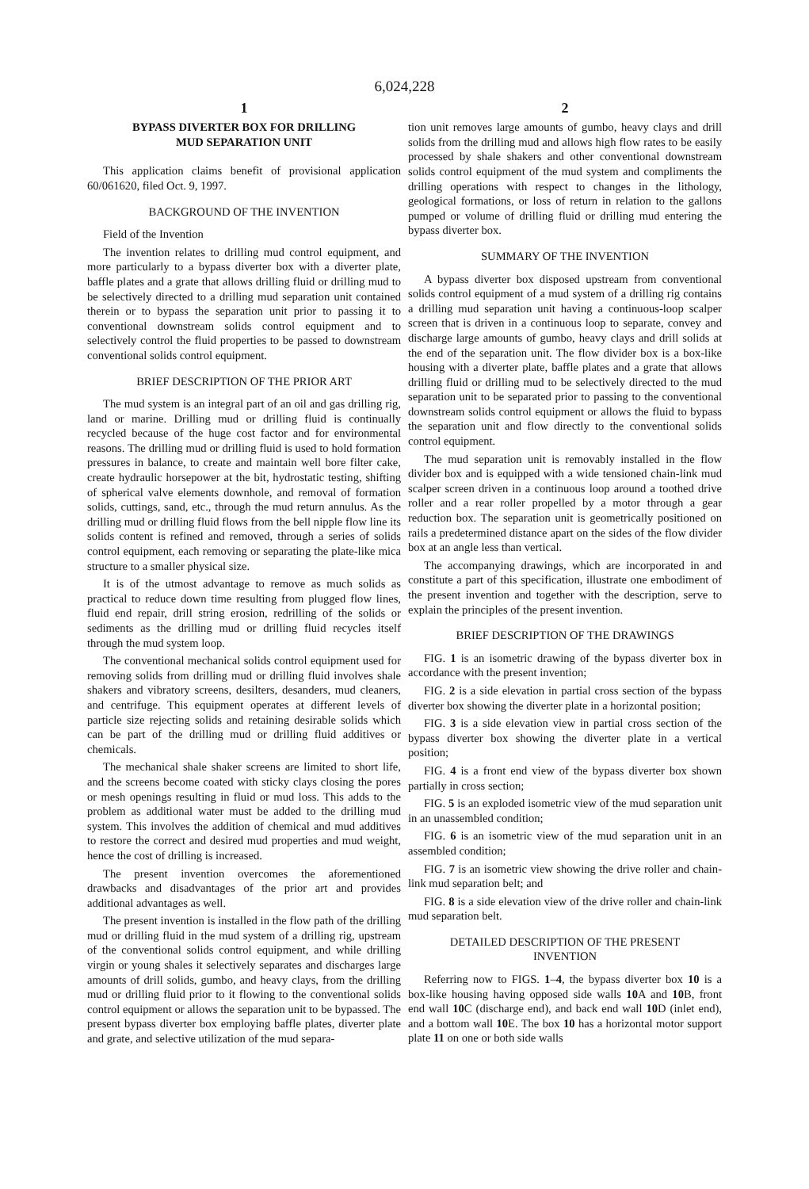6,024,228
1
BYPASS DIVERTER BOX FOR DRILLING
MUD SEPARATION UNIT
This application claims benefit of provisional application 60/061620, filed Oct. 9, 1997.
BACKGROUND OF THE INVENTION
Field of the Invention
The invention relates to drilling mud control equipment, and more particularly to a bypass diverter box with a diverter plate, baffle plates and a grate that allows drilling fluid or drilling mud to be selectively directed to a drilling mud separation unit contained therein or to bypass the separation unit prior to passing it to conventional downstream solids control equipment and to selectively control the fluid properties to be passed to downstream conventional solids control equipment.
BRIEF DESCRIPTION OF THE PRIOR ART
The mud system is an integral part of an oil and gas drilling rig, land or marine. Drilling mud or drilling fluid is continually recycled because of the huge cost factor and for environmental reasons. The drilling mud or drilling fluid is used to hold formation pressures in balance, to create and maintain well bore filter cake, create hydraulic horsepower at the bit, hydrostatic testing, shifting of spherical valve elements downhole, and removal of formation solids, cuttings, sand, etc., through the mud return annulus. As the drilling mud or drilling fluid flows from the bell nipple flow line its solids content is refined and removed, through a series of solids control equipment, each removing or separating the plate-like mica structure to a smaller physical size.
It is of the utmost advantage to remove as much solids as practical to reduce down time resulting from plugged flow lines, fluid end repair, drill string erosion, redrilling of the solids or sediments as the drilling mud or drilling fluid recycles itself through the mud system loop.
The conventional mechanical solids control equipment used for removing solids from drilling mud or drilling fluid involves shale shakers and vibratory screens, desilters, desanders, mud cleaners, and centrifuge. This equipment operates at different levels of particle size rejecting solids and retaining desirable solids which can be part of the drilling mud or drilling fluid additives or chemicals.
The mechanical shale shaker screens are limited to short life, and the screens become coated with sticky clays closing the pores or mesh openings resulting in fluid or mud loss. This adds to the problem as additional water must be added to the drilling mud system. This involves the addition of chemical and mud additives to restore the correct and desired mud properties and mud weight, hence the cost of drilling is increased.
The present invention overcomes the aforementioned drawbacks and disadvantages of the prior art and provides additional advantages as well.
The present invention is installed in the flow path of the drilling mud or drilling fluid in the mud system of a drilling rig, upstream of the conventional solids control equipment, and while drilling virgin or young shales it selectively separates and discharges large amounts of drill solids, gumbo, and heavy clays, from the drilling mud or drilling fluid prior to it flowing to the conventional solids control equipment or allows the separation unit to be bypassed. The present bypass diverter box employing baffle plates, diverter plate and grate, and selective utilization of the mud separa-
2
tion unit removes large amounts of gumbo, heavy clays and drill solids from the drilling mud and allows high flow rates to be easily processed by shale shakers and other conventional downstream solids control equipment of the mud system and compliments the drilling operations with respect to changes in the lithology, geological formations, or loss of return in relation to the gallons pumped or volume of drilling fluid or drilling mud entering the bypass diverter box.
SUMMARY OF THE INVENTION
A bypass diverter box disposed upstream from conventional solids control equipment of a mud system of a drilling rig contains a drilling mud separation unit having a continuous-loop scalper screen that is driven in a continuous loop to separate, convey and discharge large amounts of gumbo, heavy clays and drill solids at the end of the separation unit. The flow divider box is a box-like housing with a diverter plate, baffle plates and a grate that allows drilling fluid or drilling mud to be selectively directed to the mud separation unit to be separated prior to passing to the conventional downstream solids control equipment or allows the fluid to bypass the separation unit and flow directly to the conventional solids control equipment.
The mud separation unit is removably installed in the flow divider box and is equipped with a wide tensioned chain-link mud scalper screen driven in a continuous loop around a toothed drive roller and a rear roller propelled by a motor through a gear reduction box. The separation unit is geometrically positioned on rails a predetermined distance apart on the sides of the flow divider box at an angle less than vertical.
The accompanying drawings, which are incorporated in and constitute a part of this specification, illustrate one embodiment of the present invention and together with the description, serve to explain the principles of the present invention.
BRIEF DESCRIPTION OF THE DRAWINGS
FIG. 1 is an isometric drawing of the bypass diverter box in accordance with the present invention;
FIG. 2 is a side elevation in partial cross section of the bypass diverter box showing the diverter plate in a horizontal position;
FIG. 3 is a side elevation view in partial cross section of the bypass diverter box showing the diverter plate in a vertical position;
FIG. 4 is a front end view of the bypass diverter box shown partially in cross section;
FIG. 5 is an exploded isometric view of the mud separation unit in an unassembled condition;
FIG. 6 is an isometric view of the mud separation unit in an assembled condition;
FIG. 7 is an isometric view showing the drive roller and chain-link mud separation belt; and
FIG. 8 is a side elevation view of the drive roller and chain-link mud separation belt.
DETAILED DESCRIPTION OF THE PRESENT
INVENTION
Referring now to FIGS. 1–4, the bypass diverter box 10 is a box-like housing having opposed side walls 10 A and 10 B, front end wall 10 C (discharge end), and back end wall 10 D (inlet end), and a bottom wall 10 E. The box 10 has a horizontal motor support plate 11 on one or both side walls